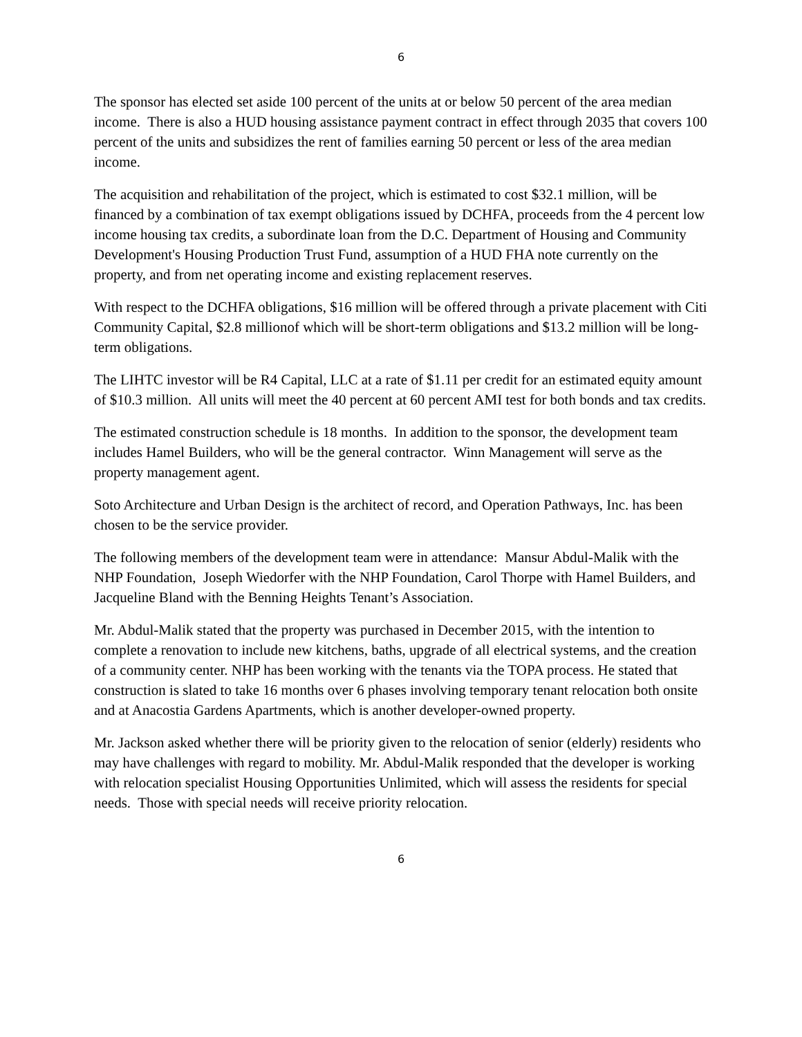6
The sponsor has elected set aside 100 percent of the units at or below 50 percent of the area median income. There is also a HUD housing assistance payment contract in effect through 2035 that covers 100 percent of the units and subsidizes the rent of families earning 50 percent or less of the area median income.
The acquisition and rehabilitation of the project, which is estimated to cost $32.1 million, will be financed by a combination of tax exempt obligations issued by DCHFA, proceeds from the 4 percent low income housing tax credits, a subordinate loan from the D.C. Department of Housing and Community Development's Housing Production Trust Fund, assumption of a HUD FHA note currently on the property, and from net operating income and existing replacement reserves.
With respect to the DCHFA obligations, $16 million will be offered through a private placement with Citi Community Capital, $2.8 millionof which will be short-term obligations and $13.2 million will be long-term obligations.
The LIHTC investor will be R4 Capital, LLC at a rate of $1.11 per credit for an estimated equity amount of $10.3 million. All units will meet the 40 percent at 60 percent AMI test for both bonds and tax credits.
The estimated construction schedule is 18 months. In addition to the sponsor, the development team includes Hamel Builders, who will be the general contractor. Winn Management will serve as the property management agent.
Soto Architecture and Urban Design is the architect of record, and Operation Pathways, Inc. has been chosen to be the service provider.
The following members of the development team were in attendance: Mansur Abdul-Malik with the NHP Foundation, Joseph Wiedorfer with the NHP Foundation, Carol Thorpe with Hamel Builders, and Jacqueline Bland with the Benning Heights Tenant’s Association.
Mr. Abdul-Malik stated that the property was purchased in December 2015, with the intention to complete a renovation to include new kitchens, baths, upgrade of all electrical systems, and the creation of a community center. NHP has been working with the tenants via the TOPA process. He stated that construction is slated to take 16 months over 6 phases involving temporary tenant relocation both onsite and at Anacostia Gardens Apartments, which is another developer-owned property.
Mr. Jackson asked whether there will be priority given to the relocation of senior (elderly) residents who may have challenges with regard to mobility. Mr. Abdul-Malik responded that the developer is working with relocation specialist Housing Opportunities Unlimited, which will assess the residents for special needs. Those with special needs will receive priority relocation.
6